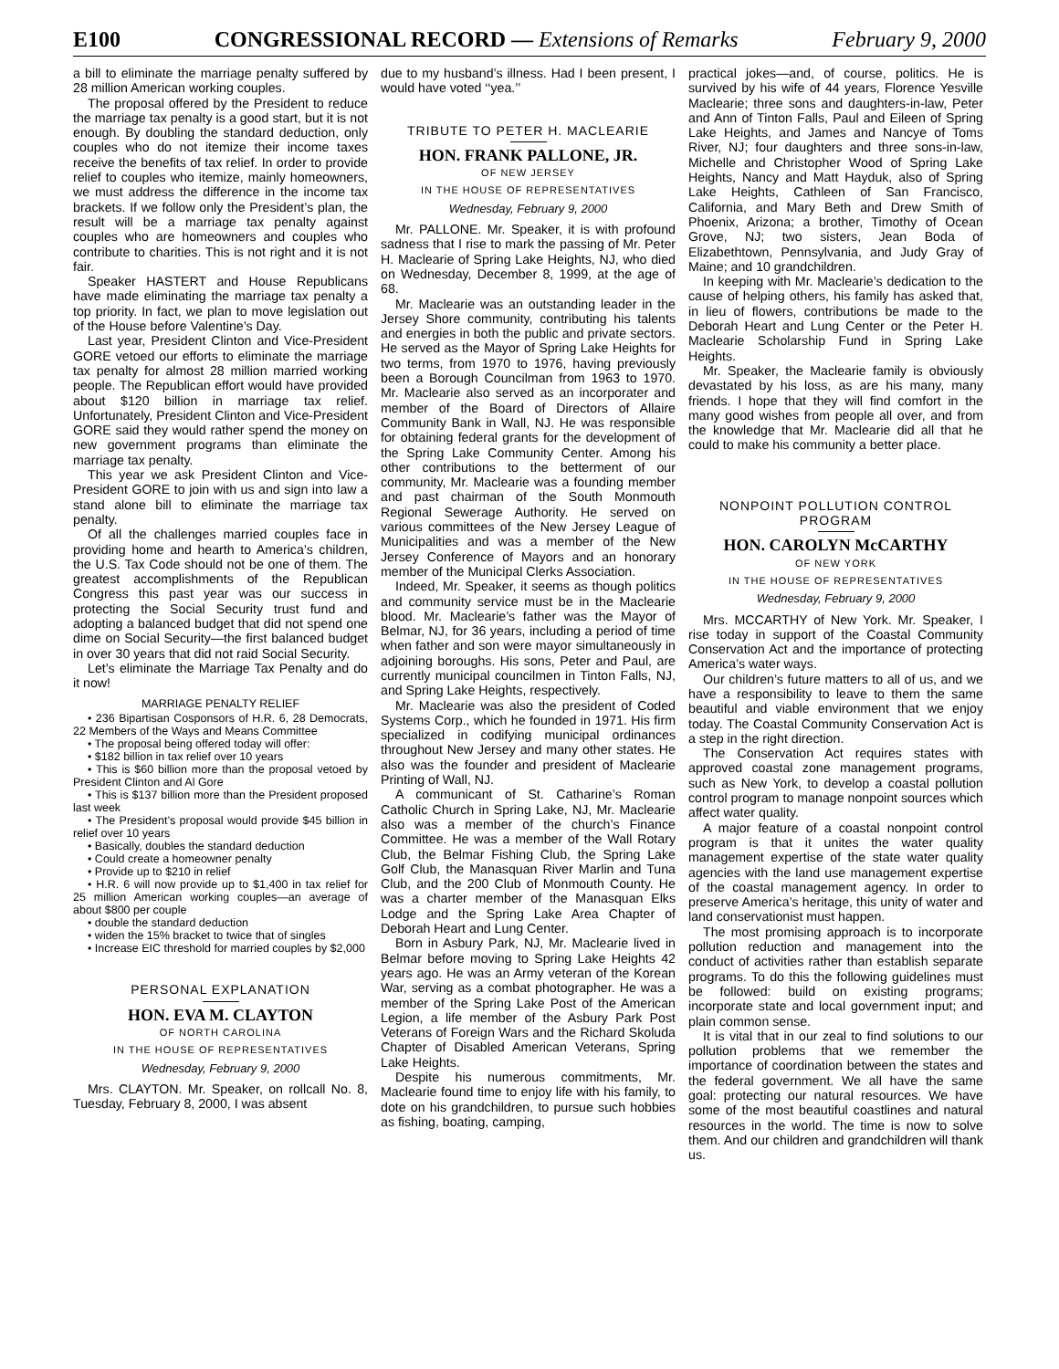E100 CONGRESSIONAL RECORD — Extensions of Remarks February 9, 2000
a bill to eliminate the marriage penalty suffered by 28 million American working couples.
The proposal offered by the President to reduce the marriage tax penalty is a good start, but it is not enough. By doubling the standard deduction, only couples who do not itemize their income taxes receive the benefits of tax relief. In order to provide relief to couples who itemize, mainly homeowners, we must address the difference in the income tax brackets. If we follow only the President’s plan, the result will be a marriage tax penalty against couples who are homeowners and couples who contribute to charities. This is not right and it is not fair.
Speaker HASTERT and House Republicans have made eliminating the marriage tax penalty a top priority. In fact, we plan to move legislation out of the House before Valentine’s Day.
Last year, President Clinton and Vice-President GORE vetoed our efforts to eliminate the marriage tax penalty for almost 28 million married working people. The Republican effort would have provided about $120 billion in marriage tax relief. Unfortunately, President Clinton and Vice-President GORE said they would rather spend the money on new government programs than eliminate the marriage tax penalty.
This year we ask President Clinton and Vice-President GORE to join with us and sign into law a stand alone bill to eliminate the marriage tax penalty.
Of all the challenges married couples face in providing home and hearth to America’s children, the U.S. Tax Code should not be one of them. The greatest accomplishments of the Republican Congress this past year was our success in protecting the Social Security trust fund and adopting a balanced budget that did not spend one dime on Social Security—the first balanced budget in over 30 years that did not raid Social Security.
Let’s eliminate the Marriage Tax Penalty and do it now!
MARRIAGE PENALTY RELIEF
• 236 Bipartisan Cosponsors of H.R. 6, 28 Democrats, 22 Members of the Ways and Means Committee
• The proposal being offered today will offer:
• $182 billion in tax relief over 10 years
• This is $60 billion more than the proposal vetoed by President Clinton and Al Gore
• This is $137 billion more than the President proposed last week
• The President’s proposal would provide $45 billion in relief over 10 years
• Basically, doubles the standard deduction
• Could create a homeowner penalty
• Provide up to $210 in relief
• H.R. 6 will now provide up to $1,400 in tax relief for 25 million American working couples—an average of about $800 per couple
• double the standard deduction
• widen the 15% bracket to twice that of singles
• Increase EIC threshold for married couples by $2,000
PERSONAL EXPLANATION
HON. EVA M. CLAYTON
OF NORTH CAROLINA
IN THE HOUSE OF REPRESENTATIVES
Wednesday, February 9, 2000
Mrs. CLAYTON. Mr. Speaker, on rollcall No. 8, Tuesday, February 8, 2000, I was absent
due to my husband’s illness. Had I been present, I would have voted ‘‘yea.’’
TRIBUTE TO PETER H. MACLEARIE
HON. FRANK PALLONE, JR.
OF NEW JERSEY
IN THE HOUSE OF REPRESENTATIVES
Wednesday, February 9, 2000
Mr. PALLONE. Mr. Speaker, it is with profound sadness that I rise to mark the passing of Mr. Peter H. Maclearie of Spring Lake Heights, NJ, who died on Wednesday, December 8, 1999, at the age of 68.
Mr. Maclearie was an outstanding leader in the Jersey Shore community, contributing his talents and energies in both the public and private sectors. He served as the Mayor of Spring Lake Heights for two terms, from 1970 to 1976, having previously been a Borough Councilman from 1963 to 1970. Mr. Maclearie also served as an incorporater and member of the Board of Directors of Allaire Community Bank in Wall, NJ. He was responsible for obtaining federal grants for the development of the Spring Lake Community Center. Among his other contributions to the betterment of our community, Mr. Maclearie was a founding member and past chairman of the South Monmouth Regional Sewerage Authority. He served on various committees of the New Jersey League of Municipalities and was a member of the New Jersey Conference of Mayors and an honorary member of the Municipal Clerks Association.
Indeed, Mr. Speaker, it seems as though politics and community service must be in the Maclearie blood. Mr. Maclearie’s father was the Mayor of Belmar, NJ, for 36 years, including a period of time when father and son were mayor simultaneously in adjoining boroughs. His sons, Peter and Paul, are currently municipal councilmen in Tinton Falls, NJ, and Spring Lake Heights, respectively.
Mr. Maclearie was also the president of Coded Systems Corp., which he founded in 1971. His firm specialized in codifying municipal ordinances throughout New Jersey and many other states. He also was the founder and president of Maclearie Printing of Wall, NJ.
A communicant of St. Catharine’s Roman Catholic Church in Spring Lake, NJ, Mr. Maclearie also was a member of the church’s Finance Committee. He was a member of the Wall Rotary Club, the Belmar Fishing Club, the Spring Lake Golf Club, the Manasquan River Marlin and Tuna Club, and the 200 Club of Monmouth County. He was a charter member of the Manasquan Elks Lodge and the Spring Lake Area Chapter of Deborah Heart and Lung Center.
Born in Asbury Park, NJ, Mr. Maclearie lived in Belmar before moving to Spring Lake Heights 42 years ago. He was an Army veteran of the Korean War, serving as a combat photographer. He was a member of the Spring Lake Post of the American Legion, a life member of the Asbury Park Post Veterans of Foreign Wars and the Richard Skoluda Chapter of Disabled American Veterans, Spring Lake Heights.
Despite his numerous commitments, Mr. Maclearie found time to enjoy life with his family, to dote on his grandchildren, to pursue such hobbies as fishing, boating, camping,
practical jokes—and, of course, politics. He is survived by his wife of 44 years, Florence Yesville Maclearie; three sons and daughters-in-law, Peter and Ann of Tinton Falls, Paul and Eileen of Spring Lake Heights, and James and Nancye of Toms River, NJ; four daughters and three sons-in-law, Michelle and Christopher Wood of Spring Lake Heights, Nancy and Matt Hayduk, also of Spring Lake Heights, Cathleen of San Francisco, California, and Mary Beth and Drew Smith of Phoenix, Arizona; a brother, Timothy of Ocean Grove, NJ; two sisters, Jean Boda of Elizabethtown, Pennsylvania, and Judy Gray of Maine; and 10 grandchildren.
In keeping with Mr. Maclearie’s dedication to the cause of helping others, his family has asked that, in lieu of flowers, contributions be made to the Deborah Heart and Lung Center or the Peter H. Maclearie Scholarship Fund in Spring Lake Heights.
Mr. Speaker, the Maclearie family is obviously devastated by his loss, as are his many, many friends. I hope that they will find comfort in the many good wishes from people all over, and from the knowledge that Mr. Maclearie did all that he could to make his community a better place.
NONPOINT POLLUTION CONTROL PROGRAM
HON. CAROLYN McCARTHY
OF NEW YORK
IN THE HOUSE OF REPRESENTATIVES
Wednesday, February 9, 2000
Mrs. MCCARTHY of New York. Mr. Speaker, I rise today in support of the Coastal Community Conservation Act and the importance of protecting America’s water ways.
Our children’s future matters to all of us, and we have a responsibility to leave to them the same beautiful and viable environment that we enjoy today. The Coastal Community Conservation Act is a step in the right direction.
The Conservation Act requires states with approved coastal zone management programs, such as New York, to develop a coastal pollution control program to manage nonpoint sources which affect water quality.
A major feature of a coastal nonpoint control program is that it unites the water quality management expertise of the state water quality agencies with the land use management expertise of the coastal management agency. In order to preserve America’s heritage, this unity of water and land conservationist must happen.
The most promising approach is to incorporate pollution reduction and management into the conduct of activities rather than establish separate programs. To do this the following guidelines must be followed: build on existing programs; incorporate state and local government input; and plain common sense.
It is vital that in our zeal to find solutions to our pollution problems that we remember the importance of coordination between the states and the federal government. We all have the same goal: protecting our natural resources. We have some of the most beautiful coastlines and natural resources in the world. The time is now to solve them. And our children and grandchildren will thank us.